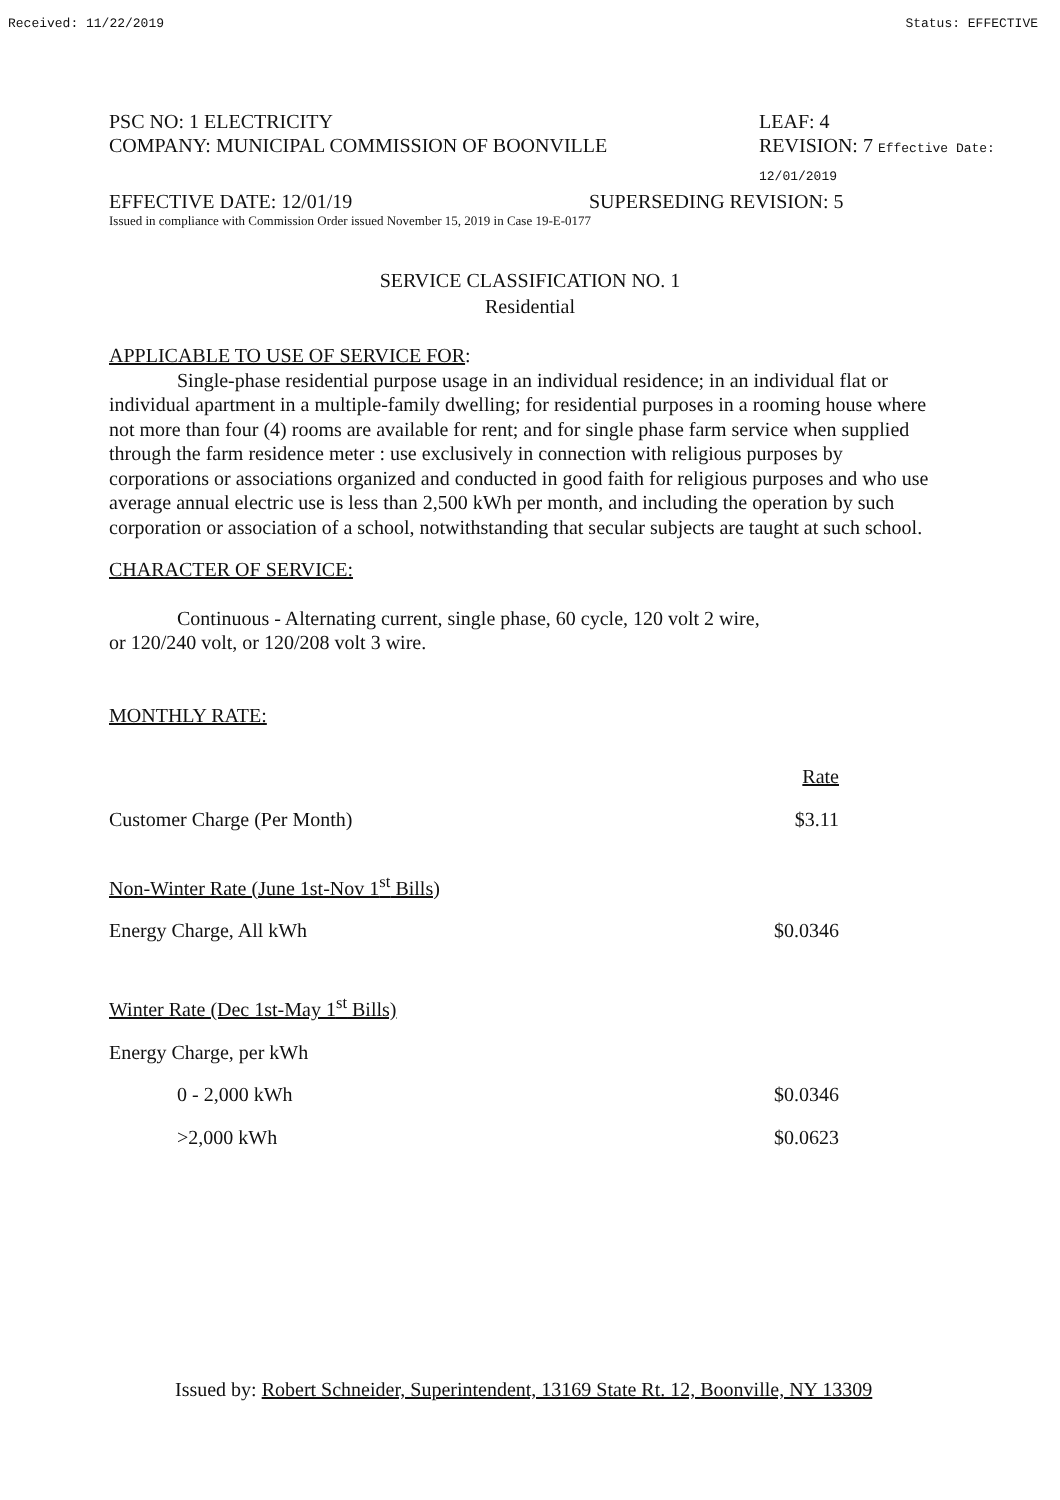Received: 11/22/2019 Status: EFFECTIVE
PSC NO: 1 ELECTRICITY LEAF: 4
COMPANY: MUNICIPAL COMMISSION OF BOONVILLE REVISION: 7 Effective Date: 12/01/2019
EFFECTIVE DATE: 12/01/19 SUPERSEDING REVISION: 5
Issued in compliance with Commission Order issued November 15, 2019 in Case 19-E-0177
SERVICE CLASSIFICATION NO. 1
Residential
APPLICABLE TO USE OF SERVICE FOR:
Single-phase residential purpose usage in an individual residence; in an individual flat or individual apartment in a multiple-family dwelling; for residential purposes in a rooming house where not more than four (4) rooms are available for rent; and for single phase farm service when supplied through the farm residence meter : use exclusively in connection with religious purposes by corporations or associations organized and conducted in good faith for religious purposes and who use average annual electric use is less than 2,500 kWh per month, and including the operation by such corporation or association of a school, notwithstanding that secular subjects are taught at such school.
CHARACTER OF SERVICE:
Continuous - Alternating current, single phase, 60 cycle, 120 volt 2 wire, or 120/240 volt, or 120/208 volt 3 wire.
MONTHLY RATE:
| | Rate |
| Customer Charge (Per Month) | $3.11 |
| Non-Winter Rate (June 1st-Nov 1<sup>st</sup> Bills) | |
| Energy Charge, All kWh | $0.0346 |
| Winter Rate (Dec 1st-May 1<sup>st</sup> Bills) | |
| Energy Charge, per kWh | |
| 0 - 2,000 kWh | $0.0346 |
| >2,000 kWh | $0.0623 |
Issued by: Robert Schneider, Superintendent, 13169 State Rt. 12, Boonville, NY 13309